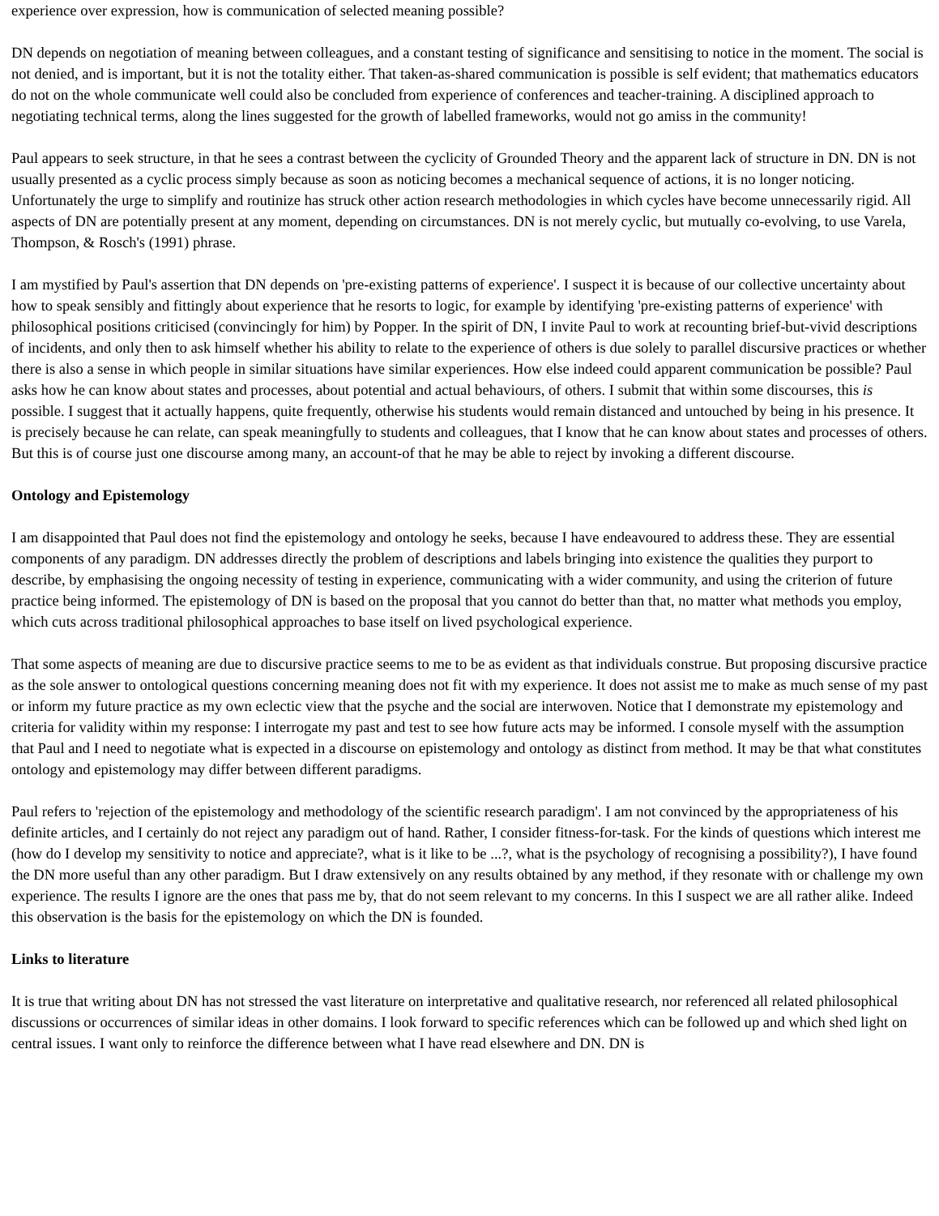experience over expression, how is communication of selected meaning possible?
DN depends on negotiation of meaning between colleagues, and a constant testing of significance and sensitising to notice in the moment. The social is not denied, and is important, but it is not the totality either. That taken-as-shared communication is possible is self evident; that mathematics educators do not on the whole communicate well could also be concluded from experience of conferences and teacher-training. A disciplined approach to negotiating technical terms, along the lines suggested for the growth of labelled frameworks, would not go amiss in the community!
Paul appears to seek structure, in that he sees a contrast between the cyclicity of Grounded Theory and the apparent lack of structure in DN. DN is not usually presented as a cyclic process simply because as soon as noticing becomes a mechanical sequence of actions, it is no longer noticing. Unfortunately the urge to simplify and routinize has struck other action research methodologies in which cycles have become unnecessarily rigid. All aspects of DN are potentially present at any moment, depending on circumstances. DN is not merely cyclic, but mutually co-evolving, to use Varela, Thompson, & Rosch's (1991) phrase.
I am mystified by Paul's assertion that DN depends on 'pre-existing patterns of experience'. I suspect it is because of our collective uncertainty about how to speak sensibly and fittingly about experience that he resorts to logic, for example by identifying 'pre-existing patterns of experience' with philosophical positions criticised (convincingly for him) by Popper. In the spirit of DN, I invite Paul to work at recounting brief-but-vivid descriptions of incidents, and only then to ask himself whether his ability to relate to the experience of others is due solely to parallel discursive practices or whether there is also a sense in which people in similar situations have similar experiences. How else indeed could apparent communication be possible? Paul asks how he can know about states and processes, about potential and actual behaviours, of others. I submit that within some discourses, this is possible. I suggest that it actually happens, quite frequently, otherwise his students would remain distanced and untouched by being in his presence. It is precisely because he can relate, can speak meaningfully to students and colleagues, that I know that he can know about states and processes of others. But this is of course just one discourse among many, an account-of that he may be able to reject by invoking a different discourse.
Ontology and Epistemology
I am disappointed that Paul does not find the epistemology and ontology he seeks, because I have endeavoured to address these. They are essential components of any paradigm. DN addresses directly the problem of descriptions and labels bringing into existence the qualities they purport to describe, by emphasising the ongoing necessity of testing in experience, communicating with a wider community, and using the criterion of future practice being informed. The epistemology of DN is based on the proposal that you cannot do better than that, no matter what methods you employ, which cuts across traditional philosophical approaches to base itself on lived psychological experience.
That some aspects of meaning are due to discursive practice seems to me to be as evident as that individuals construe. But proposing discursive practice as the sole answer to ontological questions concerning meaning does not fit with my experience. It does not assist me to make as much sense of my past or inform my future practice as my own eclectic view that the psyche and the social are interwoven. Notice that I demonstrate my epistemology and criteria for validity within my response: I interrogate my past and test to see how future acts may be informed. I console myself with the assumption that Paul and I need to negotiate what is expected in a discourse on epistemology and ontology as distinct from method. It may be that what constitutes ontology and epistemology may differ between different paradigms.
Paul refers to 'rejection of the epistemology and methodology of the scientific research paradigm'. I am not convinced by the appropriateness of his definite articles, and I certainly do not reject any paradigm out of hand. Rather, I consider fitness-for-task. For the kinds of questions which interest me (how do I develop my sensitivity to notice and appreciate?, what is it like to be ...?, what is the psychology of recognising a possibility?), I have found the DN more useful than any other paradigm. But I draw extensively on any results obtained by any method, if they resonate with or challenge my own experience. The results I ignore are the ones that pass me by, that do not seem relevant to my concerns. In this I suspect we are all rather alike. Indeed this observation is the basis for the epistemology on which the DN is founded.
Links to literature
It is true that writing about DN has not stressed the vast literature on interpretative and qualitative research, nor referenced all related philosophical discussions or occurrences of similar ideas in other domains. I look forward to specific references which can be followed up and which shed light on central issues. I want only to reinforce the difference between what I have read elsewhere and DN. DN is